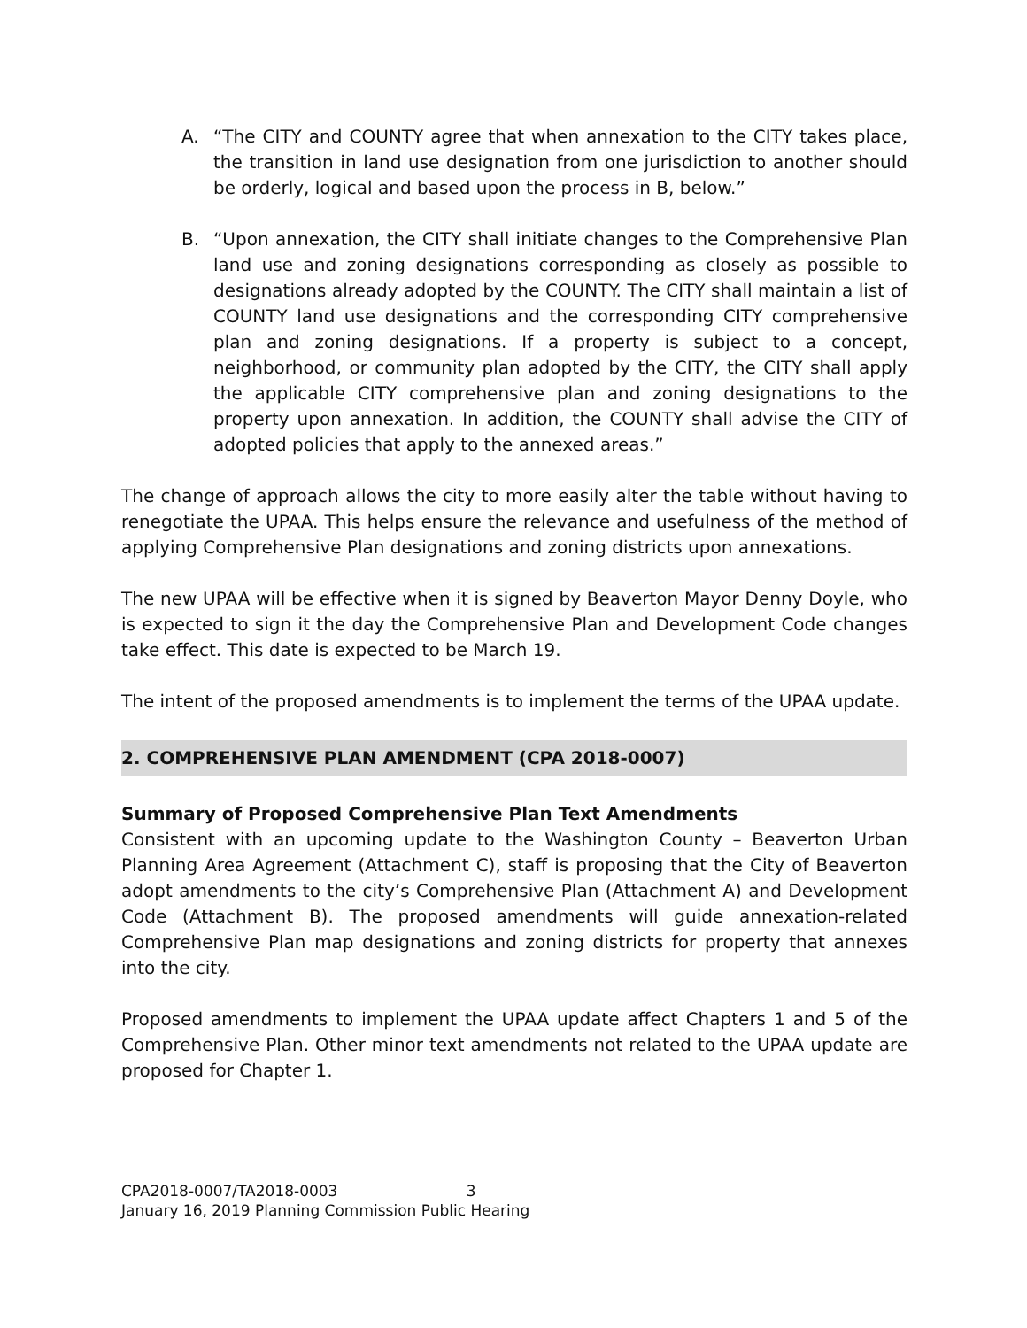A. “The CITY and COUNTY agree that when annexation to the CITY takes place, the transition in land use designation from one jurisdiction to another should be orderly, logical and based upon the process in B, below.”
B. “Upon annexation, the CITY shall initiate changes to the Comprehensive Plan land use and zoning designations corresponding as closely as possible to designations already adopted by the COUNTY. The CITY shall maintain a list of COUNTY land use designations and the corresponding CITY comprehensive plan and zoning designations. If a property is subject to a concept, neighborhood, or community plan adopted by the CITY, the CITY shall apply the applicable CITY comprehensive plan and zoning designations to the property upon annexation. In addition, the COUNTY shall advise the CITY of adopted policies that apply to the annexed areas.”
The change of approach allows the city to more easily alter the table without having to renegotiate the UPAA. This helps ensure the relevance and usefulness of the method of applying Comprehensive Plan designations and zoning districts upon annexations.
The new UPAA will be effective when it is signed by Beaverton Mayor Denny Doyle, who is expected to sign it the day the Comprehensive Plan and Development Code changes take effect. This date is expected to be March 19.
The intent of the proposed amendments is to implement the terms of the UPAA update.
2. COMPREHENSIVE PLAN AMENDMENT (CPA 2018-0007)
Summary of Proposed Comprehensive Plan Text Amendments
Consistent with an upcoming update to the Washington County – Beaverton Urban Planning Area Agreement (Attachment C), staff is proposing that the City of Beaverton adopt amendments to the city’s Comprehensive Plan (Attachment A) and Development Code (Attachment B). The proposed amendments will guide annexation-related Comprehensive Plan map designations and zoning districts for property that annexes into the city.
Proposed amendments to implement the UPAA update affect Chapters 1 and 5 of the Comprehensive Plan. Other minor text amendments not related to the UPAA update are proposed for Chapter 1.
CPA2018-0007/TA2018-0003 3
January 16, 2019 Planning Commission Public Hearing